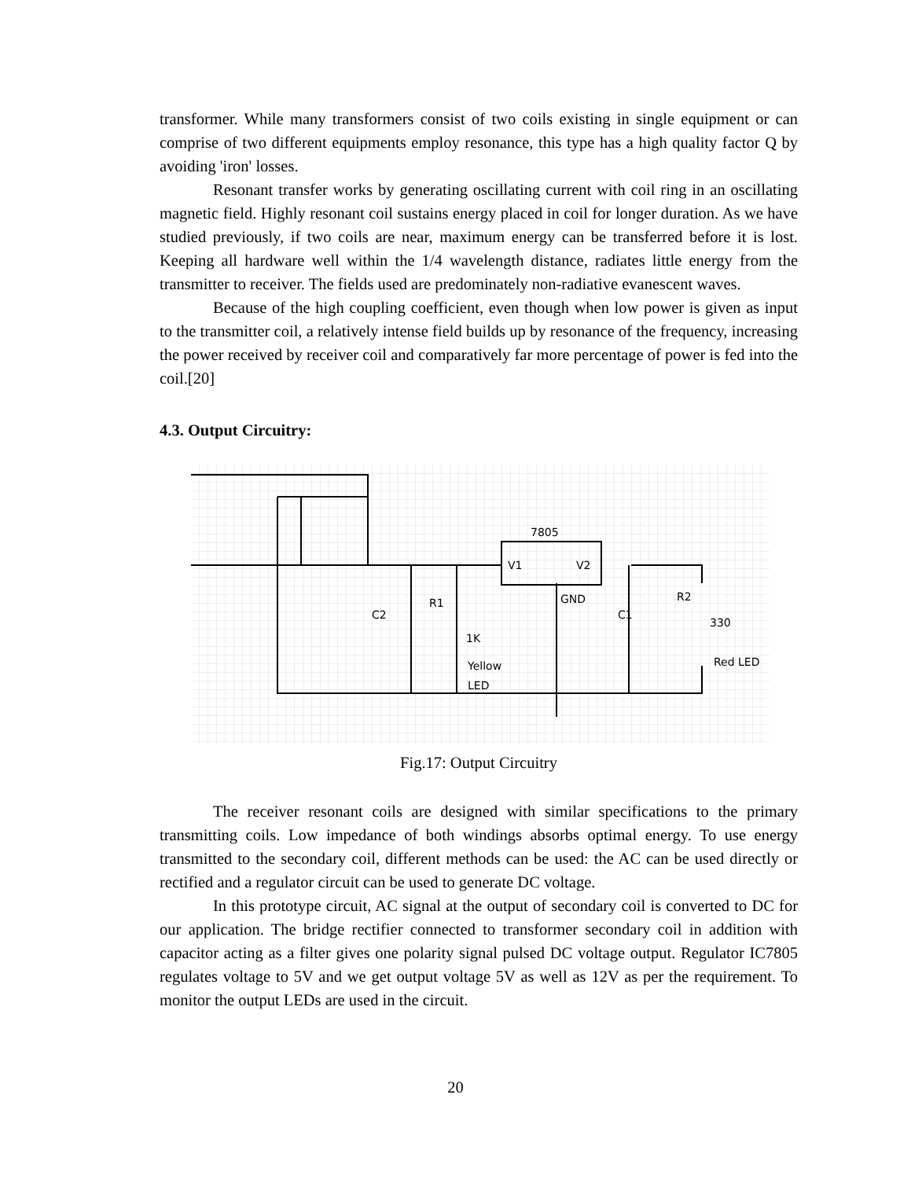transformer. While many transformers consist of two coils existing in single equipment or can comprise of two different equipments employ resonance, this type has a high quality factor Q by avoiding 'iron' losses.
Resonant transfer works by generating oscillating current with coil ring in an oscillating magnetic field. Highly resonant coil sustains energy placed in coil for longer duration. As we have studied previously, if two coils are near, maximum energy can be transferred before it is lost. Keeping all hardware well within the 1/4 wavelength distance, radiates little energy from the transmitter to receiver. The fields used are predominately non-radiative evanescent waves.
Because of the high coupling coefficient, even though when low power is given as input to the transmitter coil, a relatively intense field builds up by resonance of the frequency, increasing the power received by receiver coil and comparatively far more percentage of power is fed into the coil.[20]
4.3. Output Circuitry:
7805
V1
V2
GND
C2
R1
1K
Yellow
LED
C1
R2
330
Red LED
Fig.17: Output Circuitry
The receiver resonant coils are designed with similar specifications to the primary transmitting coils. Low impedance of both windings absorbs optimal energy. To use energy transmitted to the secondary coil, different methods can be used: the AC can be used directly or rectified and a regulator circuit can be used to generate DC voltage.
In this prototype circuit, AC signal at the output of secondary coil is converted to DC for our application. The bridge rectifier connected to transformer secondary coil in addition with capacitor acting as a filter gives one polarity signal pulsed DC voltage output. Regulator IC7805 regulates voltage to 5V and we get output voltage 5V as well as 12V as per the requirement. To monitor the output LEDs are used in the circuit.
20